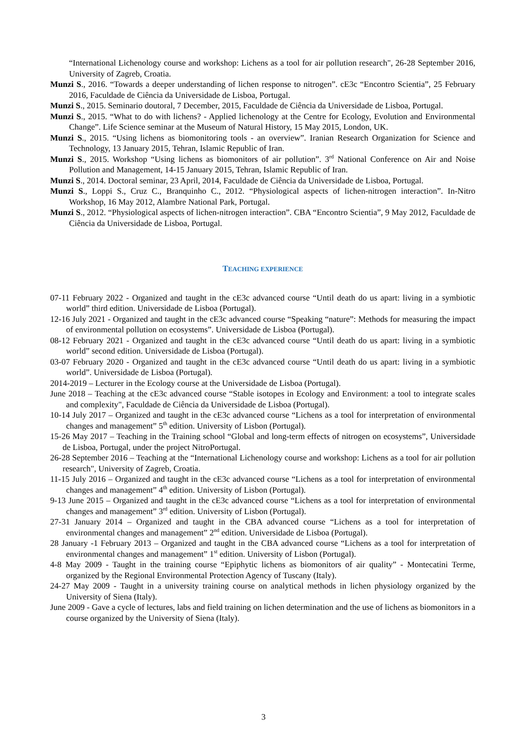“International Lichenology course and workshop: Lichens as a tool for air pollution research", 26-28 September 2016, University of Zagreb, Croatia.
Munzi S., 2016. “Towards a deeper understanding of lichen response to nitrogen”. cE3c “Encontro Scientia”, 25 February 2016, Faculdade de Ciência da Universidade de Lisboa, Portugal.
Munzi S., 2015. Seminario doutoral, 7 December, 2015, Faculdade de Ciência da Universidade de Lisboa, Portugal.
Munzi S., 2015. “What to do with lichens? - Applied lichenology at the Centre for Ecology, Evolution and Environmental Change”. Life Science seminar at the Museum of Natural History, 15 May 2015, London, UK.
Munzi S., 2015. “Using lichens as biomonitoring tools - an overview”. Iranian Research Organization for Science and Technology, 13 January 2015, Tehran, Islamic Republic of Iran.
Munzi S., 2015. Workshop “Using lichens as biomonitors of air pollution”. 3<sup>rd</sup> National Conference on Air and Noise Pollution and Management, 14-15 January 2015, Tehran, Islamic Republic of Iran.
Munzi S., 2014. Doctoral seminar, 23 April, 2014, Faculdade de Ciência da Universidade de Lisboa, Portugal.
Munzi S., Loppi S., Cruz C., Branquinho C., 2012. “Physiological aspects of lichen-nitrogen interaction”. In-Nitro Workshop, 16 May 2012, Alambre National Park, Portugal.
Munzi S., 2012. “Physiological aspects of lichen-nitrogen interaction”. CBA “Encontro Scientia”, 9 May 2012, Faculdade de Ciência da Universidade de Lisboa, Portugal.
TEACHING EXPERIENCE
07-11 February 2022 - Organized and taught in the cE3c advanced course “Until death do us apart: living in a symbiotic world” third edition. Universidade de Lisboa (Portugal).
12-16 July 2021 - Organized and taught in the cE3c advanced course “Speaking “nature”: Methods for measuring the impact of environmental pollution on ecosystems”. Universidade de Lisboa (Portugal).
08-12 February 2021 - Organized and taught in the cE3c advanced course “Until death do us apart: living in a symbiotic world” second edition. Universidade de Lisboa (Portugal).
03-07 February 2020 - Organized and taught in the cE3c advanced course “Until death do us apart: living in a symbiotic world”. Universidade de Lisboa (Portugal).
2014-2019 – Lecturer in the Ecology course at the Universidade de Lisboa (Portugal).
June 2018 – Teaching at the cE3c advanced course “Stable isotopes in Ecology and Environment: a tool to integrate scales and complexity", Faculdade de Ciência da Universidade de Lisboa (Portugal).
10-14 July 2017 – Organized and taught in the cE3c advanced course “Lichens as a tool for interpretation of environmental changes and management” 5<sup>th</sup> edition. University of Lisbon (Portugal).
15-26 May 2017 – Teaching in the Training school “Global and long-term effects of nitrogen on ecosystems”, Universidade de Lisboa, Portugal, under the project NitroPortugal.
26-28 September 2016 – Teaching at the “International Lichenology course and workshop: Lichens as a tool for air pollution research", University of Zagreb, Croatia.
11-15 July 2016 – Organized and taught in the cE3c advanced course “Lichens as a tool for interpretation of environmental changes and management” 4<sup>th</sup> edition. University of Lisbon (Portugal).
9-13 June 2015 – Organized and taught in the cE3c advanced course “Lichens as a tool for interpretation of environmental changes and management” 3<sup>rd</sup> edition. University of Lisbon (Portugal).
27-31 January 2014 – Organized and taught in the CBA advanced course “Lichens as a tool for interpretation of environmental changes and management” 2<sup>nd</sup> edition. Universidade de Lisboa (Portugal).
28 January -1 February 2013 – Organized and taught in the CBA advanced course “Lichens as a tool for interpretation of environmental changes and management” 1<sup>st</sup> edition. University of Lisbon (Portugal).
4-8 May 2009 - Taught in the training course “Epiphytic lichens as biomonitors of air quality” - Montecatini Terme, organized by the Regional Environmental Protection Agency of Tuscany (Italy).
24-27 May 2009 - Taught in a university training course on analytical methods in lichen physiology organized by the University of Siena (Italy).
June 2009 - Gave a cycle of lectures, labs and field training on lichen determination and the use of lichens as biomonitors in a course organized by the University of Siena (Italy).
3